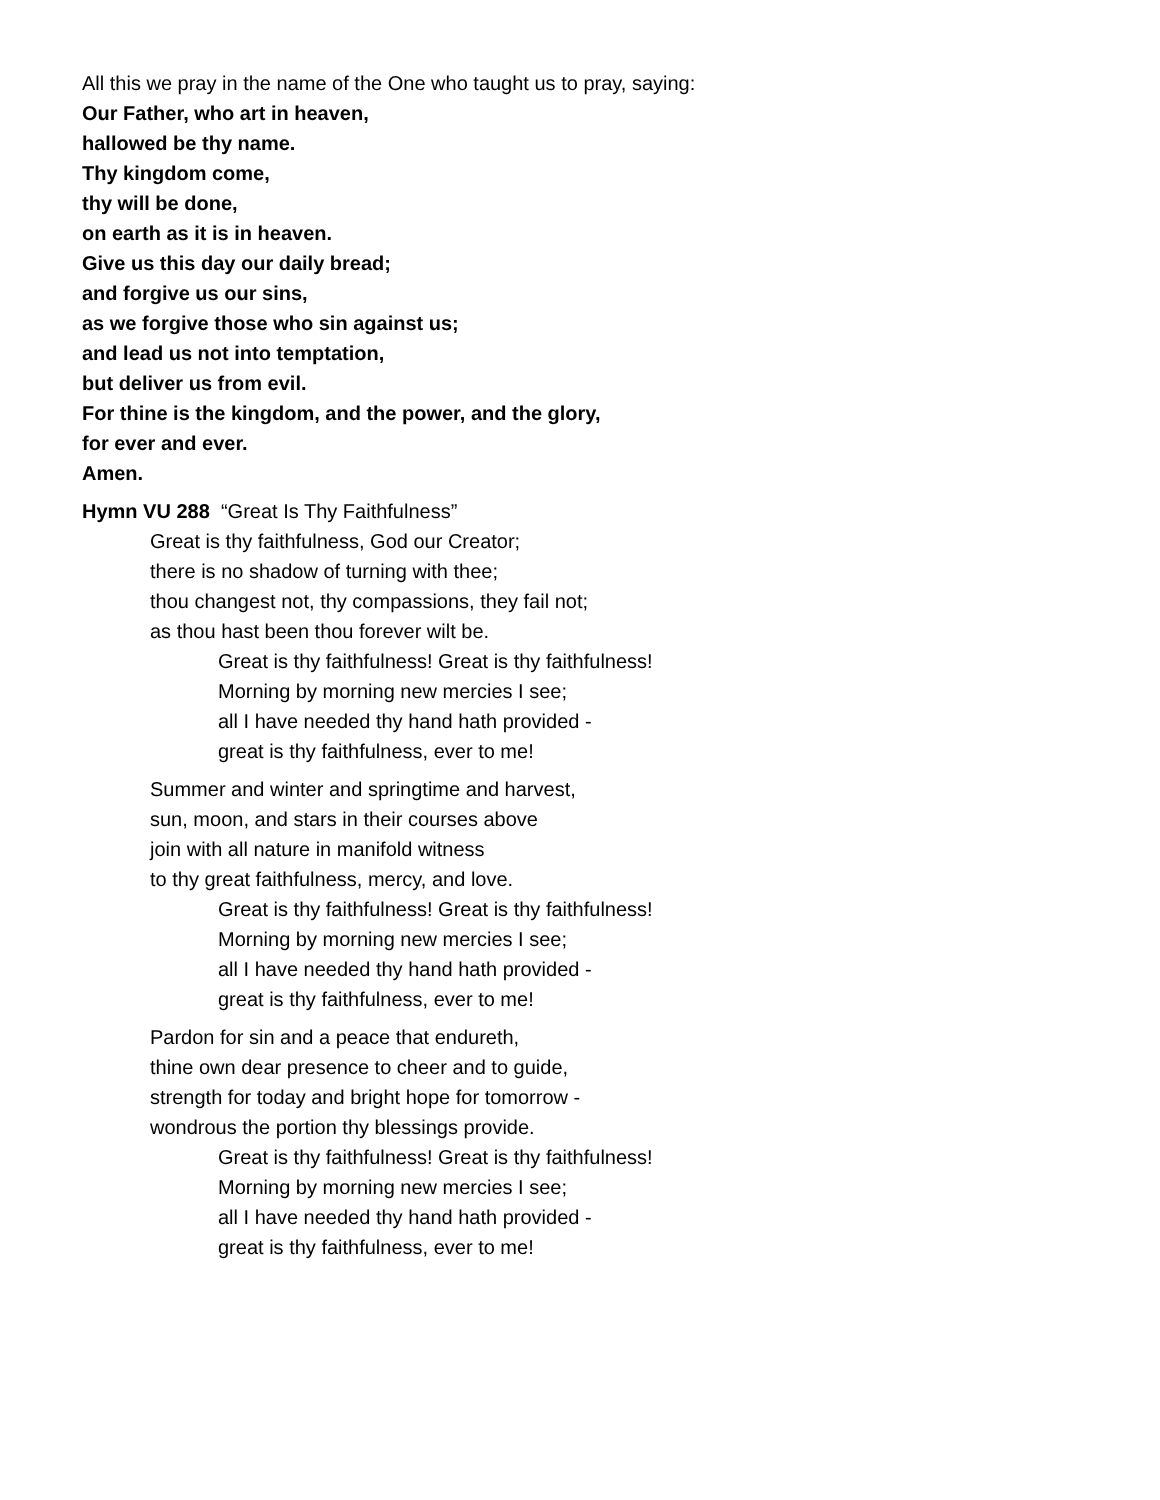All this we pray in the name of the One who taught us to pray, saying:
Our Father, who art in heaven,
hallowed be thy name.
Thy kingdom come,
thy will be done,
on earth as it is in heaven.
Give us this day our daily bread;
and forgive us our sins,
as we forgive those who sin against us;
and lead us not into temptation,
but deliver us from evil.
For thine is the kingdom, and the power, and the glory,
for ever and ever.
Amen.
Hymn VU 288 “Great Is Thy Faithfulness”
Great is thy faithfulness, God our Creator;
there is no shadow of turning with thee;
thou changest not, thy compassions, they fail not;
as thou hast been thou forever wilt be.
Great is thy faithfulness! Great is thy faithfulness!
Morning by morning new mercies I see;
all I have needed thy hand hath provided -
great is thy faithfulness, ever to me!
Summer and winter and springtime and harvest,
sun, moon, and stars in their courses above
join with all nature in manifold witness
to thy great faithfulness, mercy, and love.
Great is thy faithfulness! Great is thy faithfulness!
Morning by morning new mercies I see;
all I have needed thy hand hath provided -
great is thy faithfulness, ever to me!
Pardon for sin and a peace that endureth,
thine own dear presence to cheer and to guide,
strength for today and bright hope for tomorrow -
wondrous the portion thy blessings provide.
Great is thy faithfulness! Great is thy faithfulness!
Morning by morning new mercies I see;
all I have needed thy hand hath provided -
great is thy faithfulness, ever to me!